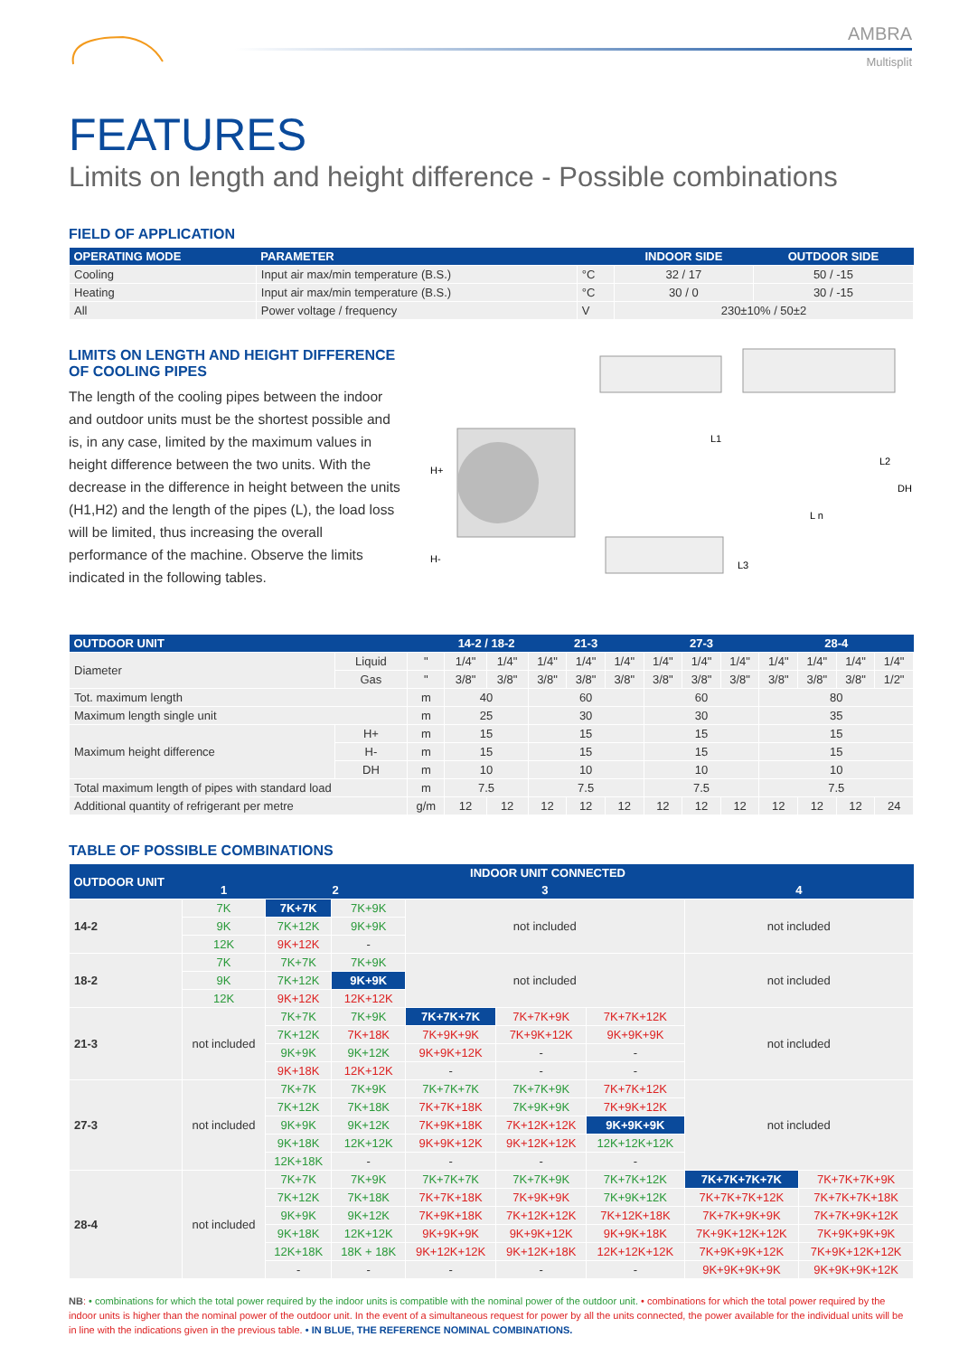AMBRA
Multisplit
FEATURES
Limits on length and height difference - Possible combinations
FIELD OF APPLICATION
| OPERATING MODE | PARAMETER | | INDOOR SIDE | OUTDOOR SIDE |
| --- | --- | --- | --- | --- |
| Cooling | Input air max/min temperature (B.S.) | °C | 32 / 17 | 50 / -15 |
| Heating | Input air max/min temperature (B.S.) | °C | 30 / 0 | 30 / -15 |
| All | Power voltage / frequency | V | 230±10% / 50±2 | |
LIMITS ON LENGTH AND HEIGHT DIFFERENCE
OF COOLING PIPES
The length of the cooling pipes between the indoor and outdoor units must be the shortest possible and is, in any case, limited by the maximum values in height difference between the two units. With the decrease in the difference in height between the units (H1,H2) and the length of the pipes (L), the load loss will be limited, thus increasing the overall performance of the machine. Observe the limits indicated in the following tables.
L1
L2
DH
L n
L3
H+
H-
| OUTDOOR UNIT | | | 14-2 / 18-2 | | 21-3 | | | 27-3 | | | 28-4 | | | |
| --- | --- | --- | --- | --- | --- | --- | --- | --- | --- | --- | --- | --- | --- | --- |
| Diameter | Liquid | " | 1/4" | 1/4" | 1/4" | 1/4" | 1/4" | 1/4" | 1/4" | 1/4" | 1/4" | 1/4" | 1/4" | 1/4" |
| | Gas | " | 3/8" | 3/8" | 3/8" | 3/8" | 3/8" | 3/8" | 3/8" | 3/8" | 3/8" | 3/8" | 3/8" | 1/2" |
| Tot. maximum length | | m | 40 | | 60 | | | 60 | | | 80 | | | |
| Maximum length single unit | | m | 25 | | 30 | | | 30 | | | 35 | | | |
| Maximum height difference | H+ | m | 15 | | 15 | | | 15 | | | 15 | | | |
| | H- | m | 15 | | 15 | | | 15 | | | 15 | | | |
| | DH | m | 10 | | 10 | | | 10 | | | 10 | | | |
| Total maximum length of pipes with standard load | | m | 7.5 | | 7.5 | | | 7.5 | | | 7.5 | | | |
| Additional quantity of refrigerant per metre | | g/m | 12 | 12 | 12 | 12 | 12 | 12 | 12 | 12 | 12 | 12 | 12 | 24 |
TABLE OF POSSIBLE COMBINATIONS
| OUTDOOR UNIT | INDOOR UNIT CONNECTED | | | | | | | |
| --- | --- | --- | --- | --- | --- | --- | --- | --- |
| | 1 | 2 | | 3 | | | 4 | |
| 14-2 | 7K | 7K+7K | 7K+9K | not included | | | not included | |
| | 9K | 7K+12K | 9K+9K | | | | | |
| | 12K | 9K+12K | - | | | | | |
| 18-2 | 7K | 7K+7K | 7K+9K | not included | | | not included | |
| | 9K | 7K+12K | 9K+9K | | | | | |
| | 12K | 9K+12K | 12K+12K | | | | | |
| 21-3 | not included | 7K+7K | 7K+9K | 7K+7K+7K | 7K+7K+9K | 7K+7K+12K | not included | |
| | | 7K+12K | 7K+18K | 7K+9K+9K | 7K+9K+12K | 9K+9K+9K | | |
| | | 9K+9K | 9K+12K | 9K+9K+12K | - | - | | |
| | | 9K+18K | 12K+12K | - | - | - | | |
| 27-3 | not included | 7K+7K | 7K+9K | 7K+7K+7K | 7K+7K+9K | 7K+7K+12K | not included | |
| | | 7K+12K | 7K+18K | 7K+7K+18K | 7K+9K+9K | 7K+9K+12K | | |
| | | 9K+9K | 9K+12K | 7K+9K+18K | 7K+12K+12K | 9K+9K+9K | | |
| | | 9K+18K | 12K+12K | 9K+9K+12K | 9K+12K+12K | 12K+12K+12K | | |
| | | 12K+18K | - | - | - | - | | |
| 28-4 | not included | 7K+7K | 7K+9K | 7K+7K+7K | 7K+7K+9K | 7K+7K+12K | 7K+7K+7K+7K | 7K+7K+7K+9K |
| | | 7K+12K | 7K+18K | 7K+7K+18K | 7K+9K+9K | 7K+9K+12K | 7K+7K+7K+12K | 7K+7K+7K+18K |
| | | 9K+9K | 9K+12K | 7K+9K+18K | 7K+12K+12K | 7K+12K+18K | 7K+7K+9K+9K | 7K+7K+9K+12K |
| | | 9K+18K | 12K+12K | 9K+9K+9K | 9K+9K+12K | 9K+9K+18K | 7K+9K+12K+12K | 7K+9K+9K+9K |
| | | 12K+18K | 18K + 18K | 9K+12K+12K | 9K+12K+18K | 12K+12K+12K | 7K+9K+9K+12K | 7K+9K+12K+12K |
| | | - | - | - | - | - | 9K+9K+9K+9K | 9K+9K+9K+12K |
NB: • combinations for which the total power required by the indoor units is compatible with the nominal power of the outdoor unit. • combinations for which the total power required by the indoor units is higher than the nominal power of the outdoor unit. In the event of a simultaneous request for power by all the units connected, the power available for the individual units will be in line with the indications given in the previous table. • IN BLUE, THE REFERENCE NOMINAL COMBINATIONS.